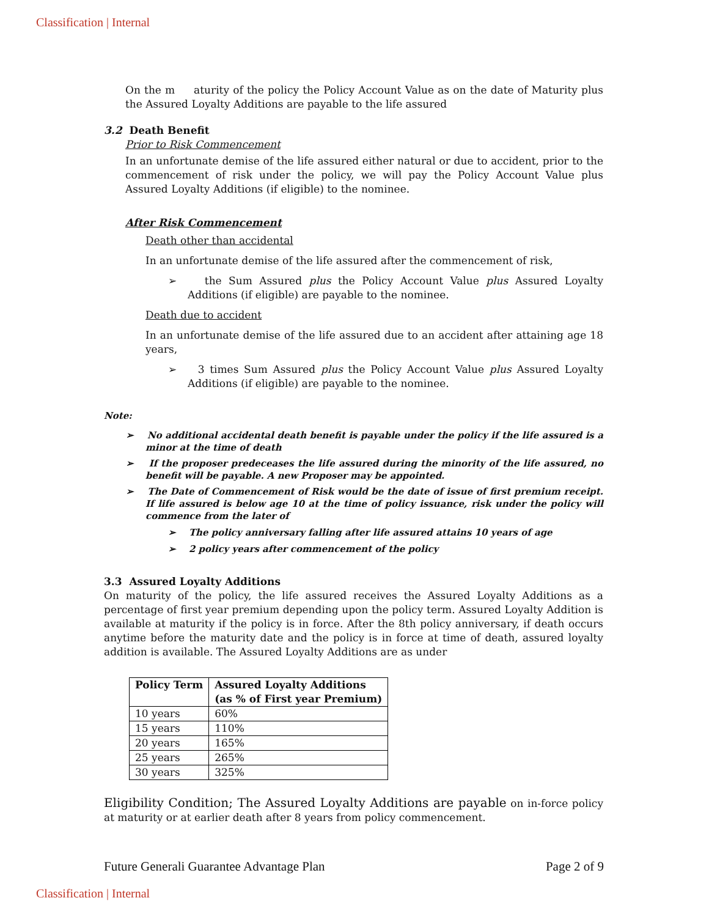Classification | Internal
On the m aturity of the policy the Policy Account Value as on the date of Maturity plus the Assured Loyalty Additions are payable to the life assured
3.2 Death Benefit
Prior to Risk Commencement
In an unfortunate demise of the life assured either natural or due to accident, prior to the commencement of risk under the policy, we will pay the Policy Account Value plus Assured Loyalty Additions (if eligible) to the nominee.
After Risk Commencement
Death other than accidental
In an unfortunate demise of the life assured after the commencement of risk,
➢ the Sum Assured plus the Policy Account Value plus Assured Loyalty Additions (if eligible) are payable to the nominee.
Death due to accident
In an unfortunate demise of the life assured due to an accident after attaining age 18 years,
➢ 3 times Sum Assured plus the Policy Account Value plus Assured Loyalty Additions (if eligible) are payable to the nominee.
Note:
➢ No additional accidental death benefit is payable under the policy if the life assured is a minor at the time of death
➢ If the proposer predeceases the life assured during the minority of the life assured, no benefit will be payable. A new Proposer may be appointed.
➢ The Date of Commencement of Risk would be the date of issue of first premium receipt. If life assured is below age 10 at the time of policy issuance, risk under the policy will commence from the later of
➢ The policy anniversary falling after life assured attains 10 years of age
➢ 2 policy years after commencement of the policy
3.3 Assured Loyalty Additions
On maturity of the policy, the life assured receives the Assured Loyalty Additions as a percentage of first year premium depending upon the policy term. Assured Loyalty Addition is available at maturity if the policy is in force. After the 8th policy anniversary, if death occurs anytime before the maturity date and the policy is in force at time of death, assured loyalty addition is available. The Assured Loyalty Additions are as under
| Policy Term | Assured Loyalty Additions (as % of First year Premium) |
| --- | --- |
| 10 years | 60% |
| 15 years | 110% |
| 20 years | 165% |
| 25 years | 265% |
| 30 years | 325% |
Eligibility Condition; The Assured Loyalty Additions are payable on in-force policy at maturity or at earlier death after 8 years from policy commencement.
Future Generali Guarantee Advantage Plan Page 2 of 9
Classification | Internal